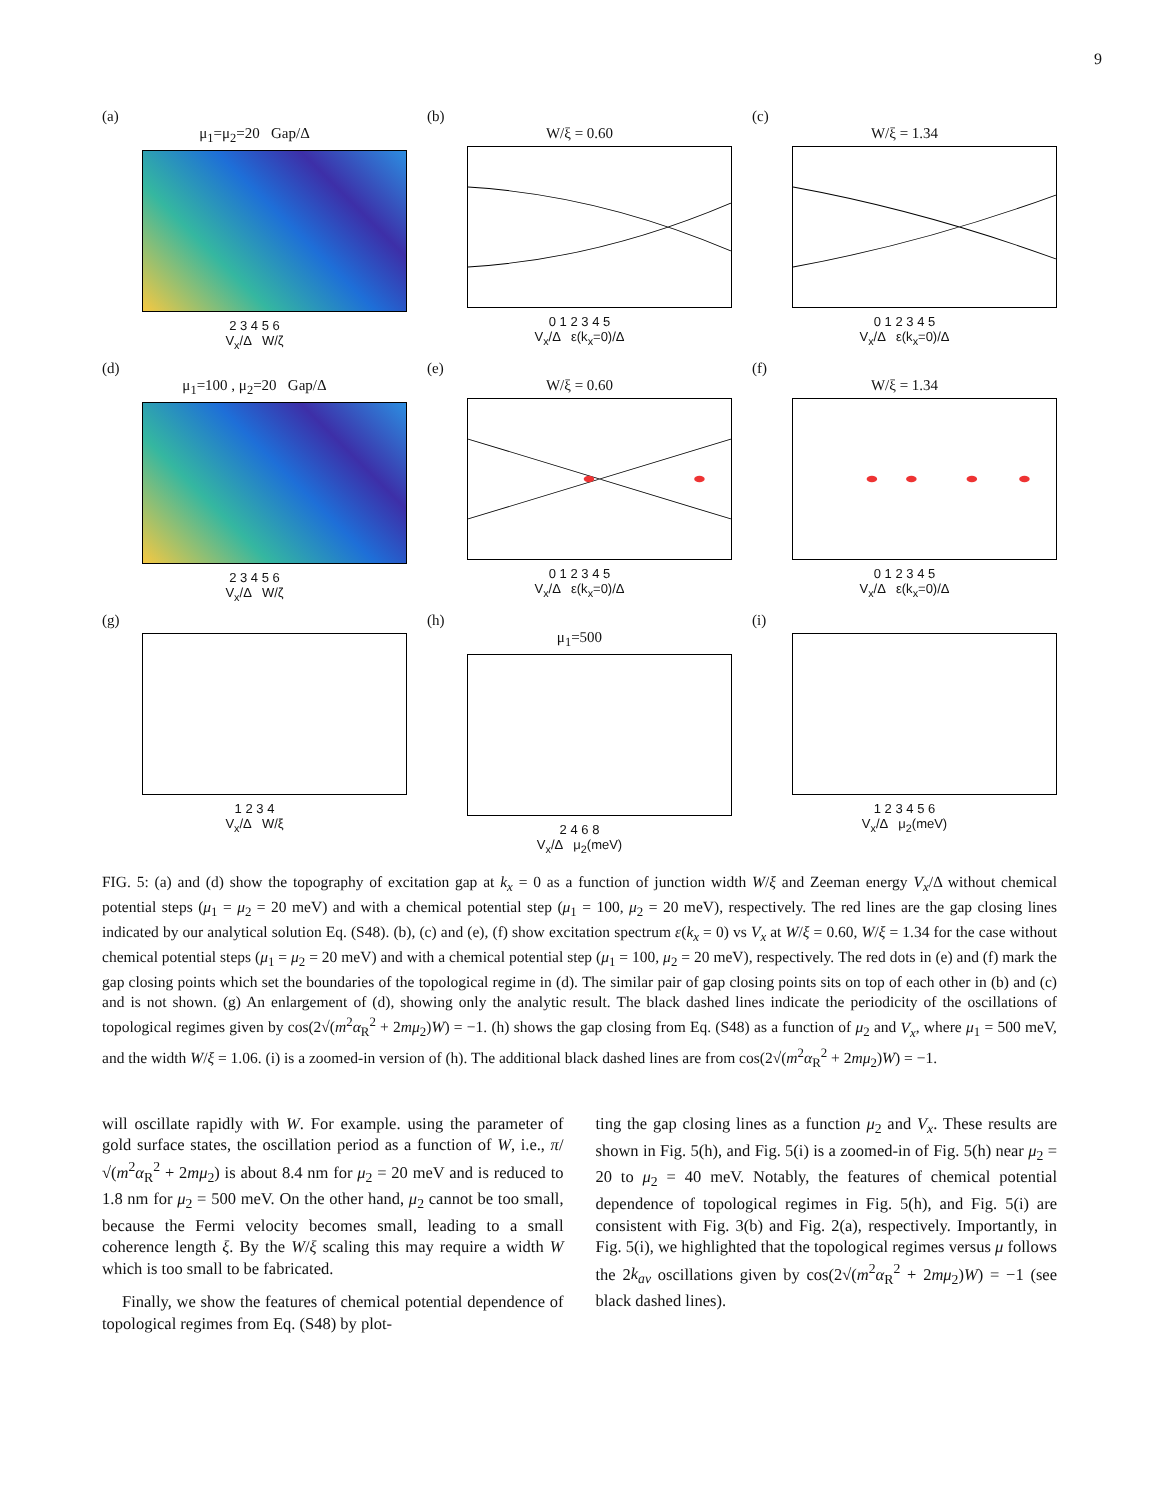9
(a)
μ<sub>1</sub>=μ<sub>2</sub>=20 Gap/Δ
2 3 4 5 6
V<sub>x</sub>/Δ W/ζ
(b)
W/ξ = 0.60
0 1 2 3 4 5
V<sub>x</sub>/Δ ε(k<sub>x</sub>=0)/Δ
(c)
W/ξ = 1.34
0 1 2 3 4 5
V<sub>x</sub>/Δ ε(k<sub>x</sub>=0)/Δ
(d)
μ<sub>1</sub>=100 , μ<sub>2</sub>=20 Gap/Δ
2 3 4 5 6
V<sub>x</sub>/Δ W/ζ
(e)
W/ξ = 0.60
0 1 2 3 4 5
V<sub>x</sub>/Δ ε(k<sub>x</sub>=0)/Δ
(f)
W/ξ = 1.34
0 1 2 3 4 5
V<sub>x</sub>/Δ ε(k<sub>x</sub>=0)/Δ
(g)
1 2 3 4
V<sub>x</sub>/Δ W/ξ
(h)
μ<sub>1</sub>=500
2 4 6 8
V<sub>x</sub>/Δ μ<sub>2</sub>(meV)
(i)
1 2 3 4 5 6
V<sub>x</sub>/Δ μ<sub>2</sub>(meV)
FIG. 5: (a) and (d) show the topography of excitation gap at k<sub>x</sub> = 0 as a function of junction width W/ξ and Zeeman energy V<sub>x</sub>/Δ without chemical potential steps (μ<sub>1</sub> = μ<sub>2</sub> = 20 meV) and with a chemical potential step (μ<sub>1</sub> = 100, μ<sub>2</sub> = 20 meV), respectively. The red lines are the gap closing lines indicated by our analytical solution Eq. (S48). (b), (c) and (e), (f) show excitation spectrum ε(k<sub>x</sub> = 0) vs V<sub>x</sub> at W/ξ = 0.60, W/ξ = 1.34 for the case without chemical potential steps (μ<sub>1</sub> = μ<sub>2</sub> = 20 meV) and with a chemical potential step (μ<sub>1</sub> = 100, μ<sub>2</sub> = 20 meV), respectively. The red dots in (e) and (f) mark the gap closing points which set the boundaries of the topological regime in (d). The similar pair of gap closing points sits on top of each other in (b) and (c) and is not shown. (g) An enlargement of (d), showing only the analytic result. The black dashed lines indicate the periodicity of the oscillations of topological regimes given by cos(2√(m<sup>2</sup>α<sub>R</sub><sup>2</sup> + 2mμ<sub>2</sub>)W) = −1. (h) shows the gap closing from Eq. (S48) as a function of μ<sub>2</sub> and V<sub>x</sub>, where μ<sub>1</sub> = 500 meV, and the width W/ξ = 1.06. (i) is a zoomed-in version of (h). The additional black dashed lines are from cos(2√(m<sup>2</sup>α<sub>R</sub><sup>2</sup> + 2mμ<sub>2</sub>)W) = −1.
will oscillate rapidly with W. For example. using the parameter of gold surface states, the oscillation period as a function of W, i.e., π/√(m<sup>2</sup>α<sub>R</sub><sup>2</sup> + 2mμ<sub>2</sub>) is about 8.4 nm for μ<sub>2</sub> = 20 meV and is reduced to 1.8 nm for μ<sub>2</sub> = 500 meV. On the other hand, μ<sub>2</sub> cannot be too small, because the Fermi velocity becomes small, leading to a small coherence length ξ. By the W/ξ scaling this may require a width W which is too small to be fabricated.
Finally, we show the features of chemical potential dependence of topological regimes from Eq. (S48) by plot-
ting the gap closing lines as a function μ<sub>2</sub> and V<sub>x</sub>. These results are shown in Fig. 5(h), and Fig. 5(i) is a zoomed-in of Fig. 5(h) near μ<sub>2</sub> = 20 to μ<sub>2</sub> = 40 meV. Notably, the features of chemical potential dependence of topological regimes in Fig. 5(h), and Fig. 5(i) are consistent with Fig. 3(b) and Fig. 2(a), respectively. Importantly, in Fig. 5(i), we highlighted that the topological regimes versus μ follows the 2k<sub>av</sub> oscillations given by cos(2√(m<sup>2</sup>α<sub>R</sub><sup>2</sup> + 2mμ<sub>2</sub>)W) = −1 (see black dashed lines).